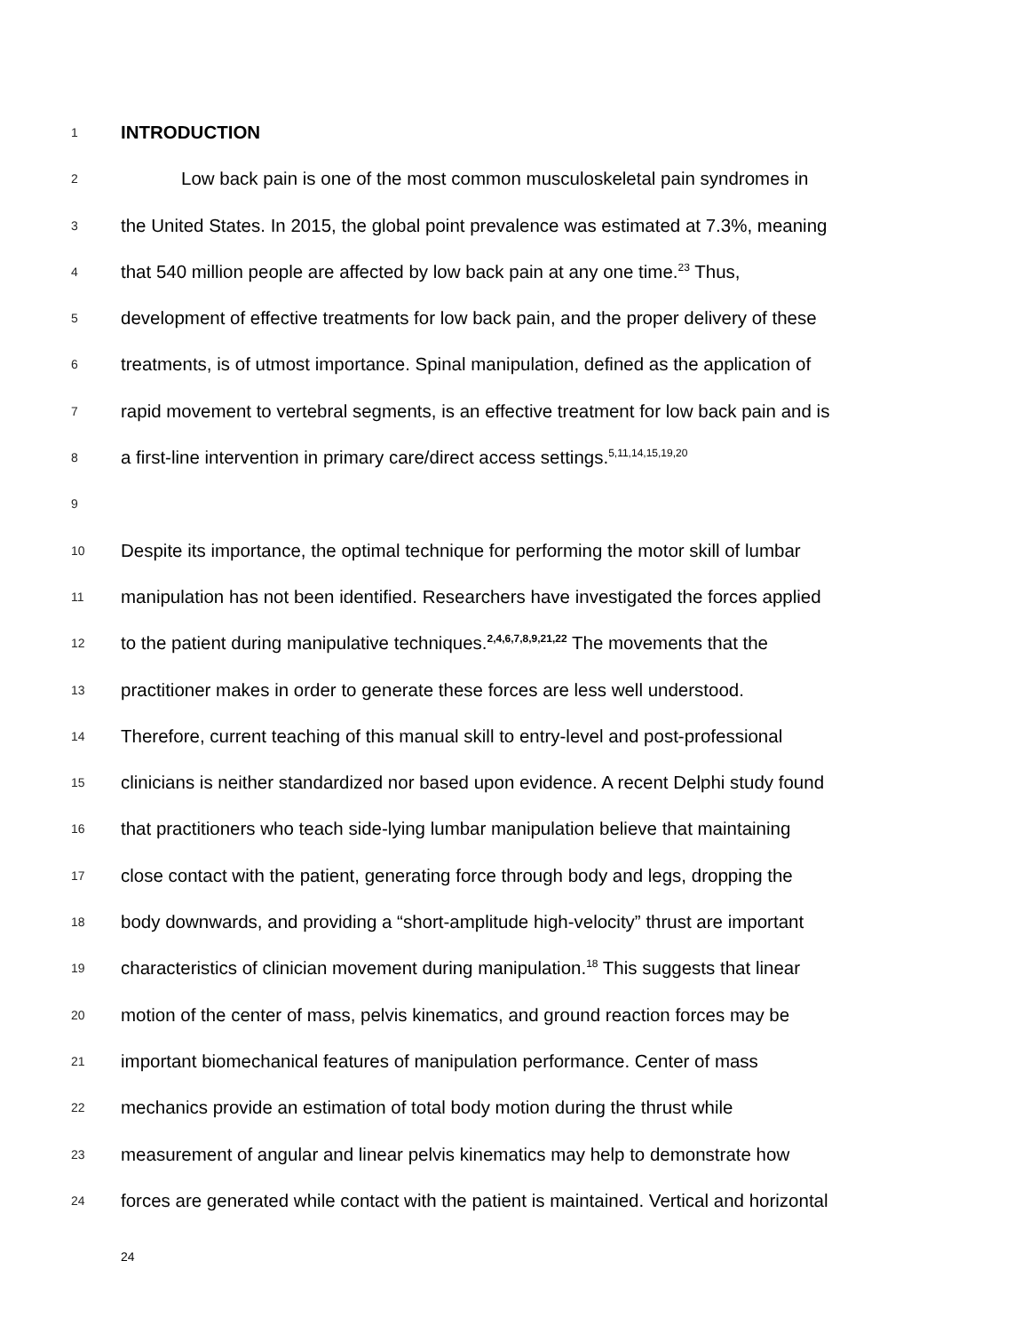1 INTRODUCTION
2 Low back pain is one of the most common musculoskeletal pain syndromes in
3 the United States. In 2015, the global point prevalence was estimated at 7.3%, meaning
4 that 540 million people are affected by low back pain at any one time.<sup>23</sup> Thus,
5 development of effective treatments for low back pain, and the proper delivery of these
6 treatments, is of utmost importance. Spinal manipulation, defined as the application of
7 rapid movement to vertebral segments, is an effective treatment for low back pain and is
8 a first-line intervention in primary care/direct access settings.<sup>5,11,14,15,19,20</sup>
9
10 Despite its importance, the optimal technique for performing the motor skill of lumbar
11 manipulation has not been identified. Researchers have investigated the forces applied
12 to the patient during manipulative techniques.<sup>2,4,6,7,8,9,21,22</sup> The movements that the
13 practitioner makes in order to generate these forces are less well understood.
14 Therefore, current teaching of this manual skill to entry-level and post-professional
15 clinicians is neither standardized nor based upon evidence. A recent Delphi study found
16 that practitioners who teach side-lying lumbar manipulation believe that maintaining
17 close contact with the patient, generating force through body and legs, dropping the
18 body downwards, and providing a “short-amplitude high-velocity” thrust are important
19 characteristics of clinician movement during manipulation.<sup>18</sup> This suggests that linear
20 motion of the center of mass, pelvis kinematics, and ground reaction forces may be
21 important biomechanical features of manipulation performance. Center of mass
22 mechanics provide an estimation of total body motion during the thrust while
23 measurement of angular and linear pelvis kinematics may help to demonstrate how
24 forces are generated while contact with the patient is maintained. Vertical and horizontal
24